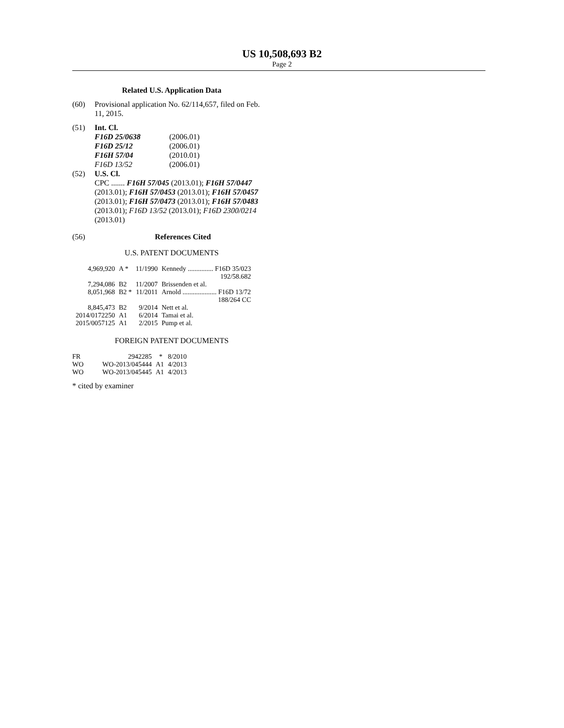US 10,508,693 B2
Page 2
Related U.S. Application Data
(60) Provisional application No. 62/114,657, filed on Feb. 11, 2015.
(51) Int. Cl.
| F16D 25/0638 | (2006.01) |
| F16D 25/12 | (2006.01) |
| F16H 57/04 | (2010.01) |
| F16D 13/52 | (2006.01) |
(52) U.S. Cl.
CPC ....... F16H 57/045 (2013.01); F16H 57/0447 (2013.01); F16H 57/0453 (2013.01); F16H 57/0457 (2013.01); F16H 57/0473 (2013.01); F16H 57/0483 (2013.01); F16D 13/52 (2013.01); F16D 2300/0214 (2013.01)
(56) References Cited
U.S. PATENT DOCUMENTS
| 4,969,920 | A * | 11/1990 | Kennedy ............... F16D 35/023 |
| | | | 192/58.682 |
| 7,294,086 | B2 | 11/2007 | Brissenden et al. |
| 8,051,968 | B2 * | 11/2011 | Arnold .................... F16D 13/72 |
| | | | 188/264 CC |
| 8,845,473 | B2 | 9/2014 | Nett et al. |
| 2014/0172250 | A1 | 6/2014 | Tamai et al. |
| 2015/0057125 | A1 | 2/2015 | Pump et al. |
FOREIGN PATENT DOCUMENTS
| FR | 2942285 | * | 8/2010 |
| WO | WO-2013/045444 | A1 | 4/2013 |
| WO | WO-2013/045445 | A1 | 4/2013 |
* cited by examiner